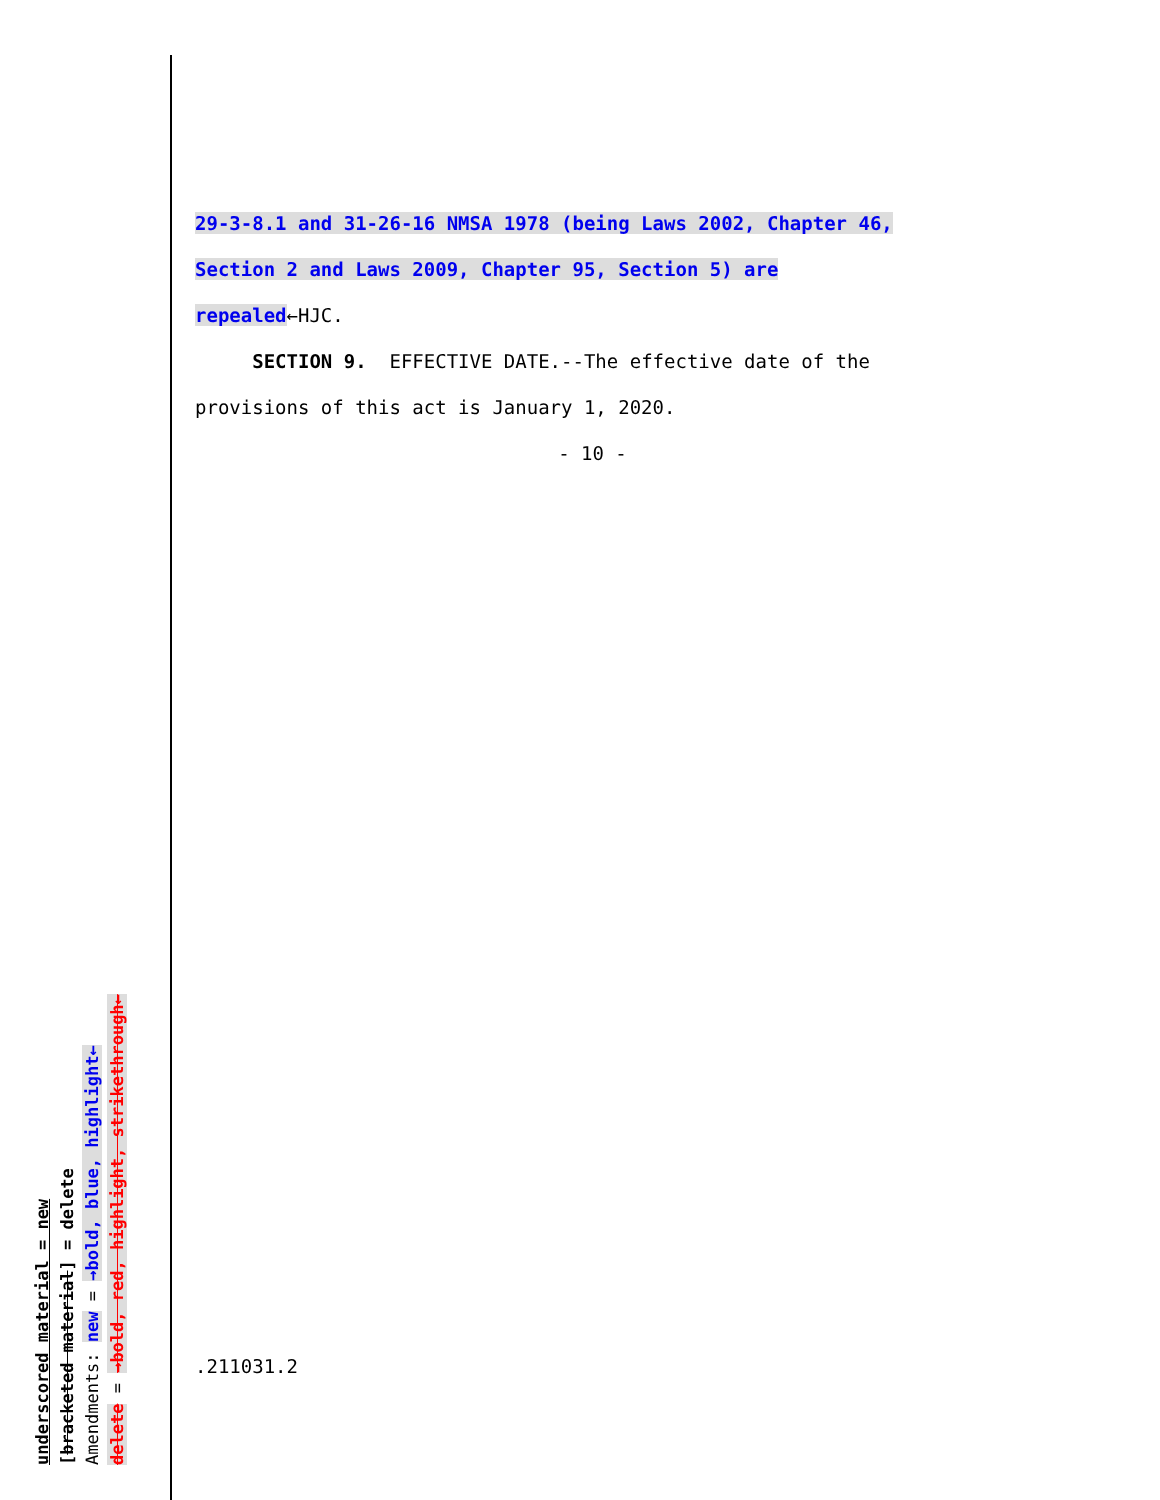29-3-8.1 and 31-26-16 NMSA 1978 (being Laws 2002, Chapter 46,
Section 2 and Laws 2009, Chapter 95, Section 5) are
repealed←HJC.
SECTION 9. EFFECTIVE DATE.--The effective date of the
provisions of this act is January 1, 2020.
- 10 -
.211031.2
underscored material = new
[bracketed material] = delete
Amendments: new = →bold, blue, highlight←
delete = →bold, red, highlight, strikethrough←